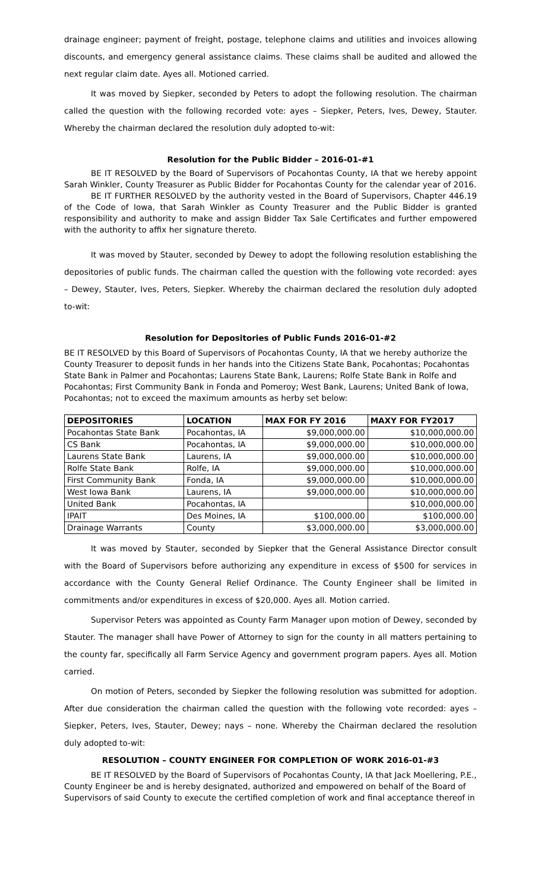drainage engineer; payment of freight, postage, telephone claims and utilities and invoices allowing discounts, and emergency general assistance claims. These claims shall be audited and allowed the next regular claim date. Ayes all. Motioned carried.
It was moved by Siepker, seconded by Peters to adopt the following resolution. The chairman called the question with the following recorded vote: ayes – Siepker, Peters, Ives, Dewey, Stauter. Whereby the chairman declared the resolution duly adopted to-wit:
Resolution for the Public Bidder – 2016-01-#1
BE IT RESOLVED by the Board of Supervisors of Pocahontas County, IA that we hereby appoint Sarah Winkler, County Treasurer as Public Bidder for Pocahontas County for the calendar year of 2016.
BE IT FURTHER RESOLVED by the authority vested in the Board of Supervisors, Chapter 446.19 of the Code of Iowa, that Sarah Winkler as County Treasurer and the Public Bidder is granted responsibility and authority to make and assign Bidder Tax Sale Certificates and further empowered with the authority to affix her signature thereto.
It was moved by Stauter, seconded by Dewey to adopt the following resolution establishing the depositories of public funds. The chairman called the question with the following vote recorded: ayes – Dewey, Stauter, Ives, Peters, Siepker. Whereby the chairman declared the resolution duly adopted to-wit:
Resolution for Depositories of Public Funds 2016-01-#2
BE IT RESOLVED by this Board of Supervisors of Pocahontas County, IA that we hereby authorize the County Treasurer to deposit funds in her hands into the Citizens State Bank, Pocahontas; Pocahontas State Bank in Palmer and Pocahontas; Laurens State Bank, Laurens; Rolfe State Bank in Rolfe and Pocahontas; First Community Bank in Fonda and Pomeroy; West Bank, Laurens; United Bank of Iowa, Pocahontas; not to exceed the maximum amounts as herby set below:
| DEPOSITORIES | LOCATION | MAX FOR FY 2016 | MAXY FOR FY2017 |
| --- | --- | --- | --- |
| Pocahontas State Bank | Pocahontas, IA | $9,000,000.00 | $10,000,000.00 |
| CS Bank | Pocahontas, IA | $9,000,000.00 | $10,000,000.00 |
| Laurens State Bank | Laurens, IA | $9,000,000.00 | $10,000,000.00 |
| Rolfe State Bank | Rolfe, IA | $9,000,000.00 | $10,000,000.00 |
| First Community Bank | Fonda, IA | $9,000,000.00 | $10,000,000.00 |
| West Iowa Bank | Laurens, IA | $9,000,000.00 | $10,000,000.00 |
| United Bank | Pocahontas, IA | | $10,000,000.00 |
| IPAIT | Des Moines, IA | $100,000.00 | $100,000.00 |
| Drainage Warrants | County | $3,000,000.00 | $3,000,000.00 |
It was moved by Stauter, seconded by Siepker that the General Assistance Director consult with the Board of Supervisors before authorizing any expenditure in excess of $500 for services in accordance with the County General Relief Ordinance. The County Engineer shall be limited in commitments and/or expenditures in excess of $20,000. Ayes all. Motion carried.
Supervisor Peters was appointed as County Farm Manager upon motion of Dewey, seconded by Stauter. The manager shall have Power of Attorney to sign for the county in all matters pertaining to the county far, specifically all Farm Service Agency and government program papers. Ayes all. Motion carried.
On motion of Peters, seconded by Siepker the following resolution was submitted for adoption. After due consideration the chairman called the question with the following vote recorded: ayes – Siepker, Peters, Ives, Stauter, Dewey; nays – none. Whereby the Chairman declared the resolution duly adopted to-wit:
RESOLUTION – COUNTY ENGINEER FOR COMPLETION OF WORK 2016-01-#3
BE IT RESOLVED by the Board of Supervisors of Pocahontas County, IA that Jack Moellering, P.E., County Engineer be and is hereby designated, authorized and empowered on behalf of the Board of Supervisors of said County to execute the certified completion of work and final acceptance thereof in